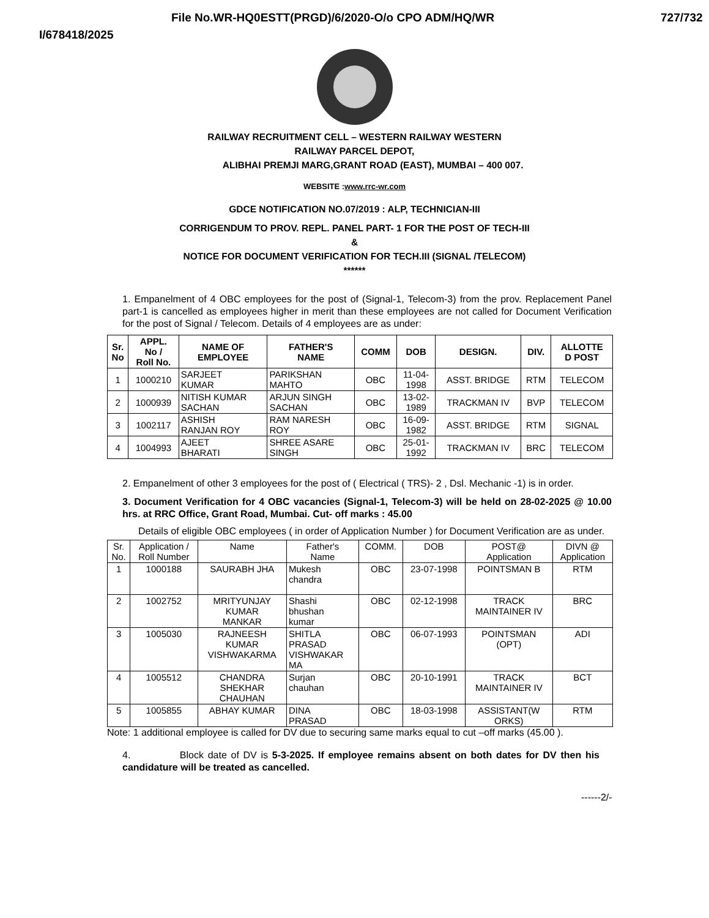File No.WR-HQ0ESTT(PRGD)/6/2020-O/o CPO ADM/HQ/WR 727/732
I/678418/2025
RAILWAY RECRUITMENT CELL – WESTERN RAILWAY WESTERN
RAILWAY PARCEL DEPOT,
ALIBHAI PREMJI MARG,GRANT ROAD (EAST), MUMBAI – 400 007.
WEBSITE :www.rrc-wr.com
GDCE NOTIFICATION NO.07/2019 : ALP, TECHNICIAN-III
CORRIGENDUM TO PROV. REPL. PANEL PART- 1 FOR THE POST OF TECH-III
&
NOTICE FOR DOCUMENT VERIFICATION FOR TECH.III (SIGNAL /TELECOM)
******
1. Empanelment of 4 OBC employees for the post of (Signal-1, Telecom-3) from the prov. Replacement Panel part-1 is cancelled as employees higher in merit than these employees are not called for Document Verification for the post of Signal / Telecom. Details of 4 employees are as under:
| Sr. No | APPL. No / Roll No. | NAME OF EMPLOYEE | FATHER'S NAME | COMM | DOB | DESIGN. | DIV. | ALLOTTE D POST |
| --- | --- | --- | --- | --- | --- | --- | --- | --- |
| 1 | 1000210 | SARJEET KUMAR | PARIKSHAN MAHTO | OBC | 11-04- 1998 | ASST. BRIDGE | RTM | TELECOM |
| 2 | 1000939 | NITISH KUMAR SACHAN | ARJUN SINGH SACHAN | OBC | 13-02- 1989 | TRACKMAN IV | BVP | TELECOM |
| 3 | 1002117 | ASHISH RANJAN ROY | RAM NARESH ROY | OBC | 16-09- 1982 | ASST. BRIDGE | RTM | SIGNAL |
| 4 | 1004993 | AJEET BHARATI | SHREE ASARE SINGH | OBC | 25-01- 1992 | TRACKMAN IV | BRC | TELECOM |
2. Empanelment of other 3 employees for the post of ( Electrical ( TRS)- 2 , Dsl. Mechanic -1) is in order.
3. Document Verification for 4 OBC vacancies (Signal-1, Telecom-3) will be held on 28-02-2025 @ 10.00 hrs. at RRC Office, Grant Road, Mumbai. Cut- off marks : 45.00
Details of eligible OBC employees ( in order of Application Number ) for Document Verification are as under.
| Sr. No. | Application / Roll Number | Name | Father's Name | COMM. | DOB | POST@ Application | DIVN @ Application |
| --- | --- | --- | --- | --- | --- | --- | --- |
| 1 | 1000188 | SAURABH JHA | Mukesh chandra | OBC | 23-07-1998 | POINTSMAN B | RTM |
| 2 | 1002752 | MRITYUNJAY KUMAR MANKAR | Shashi bhushan kumar | OBC | 02-12-1998 | TRACK MAINTAINER IV | BRC |
| 3 | 1005030 | RAJNEESH KUMAR VISHWAKARMA | SHITLA PRASAD VISHWAKAR MA | OBC | 06-07-1993 | POINTSMAN (OPT) | ADI |
| 4 | 1005512 | CHANDRA SHEKHAR CHAUHAN | Surjan chauhan | OBC | 20-10-1991 | TRACK MAINTAINER IV | BCT |
| 5 | 1005855 | ABHAY KUMAR | DINA PRASAD | OBC | 18-03-1998 | ASSISTANT(W ORKS) | RTM |
Note: 1 additional employee is called for DV due to securing same marks equal to cut –off marks (45.00 ).
4. Block date of DV is 5-3-2025. If employee remains absent on both dates for DV then his candidature will be treated as cancelled.
------2/-